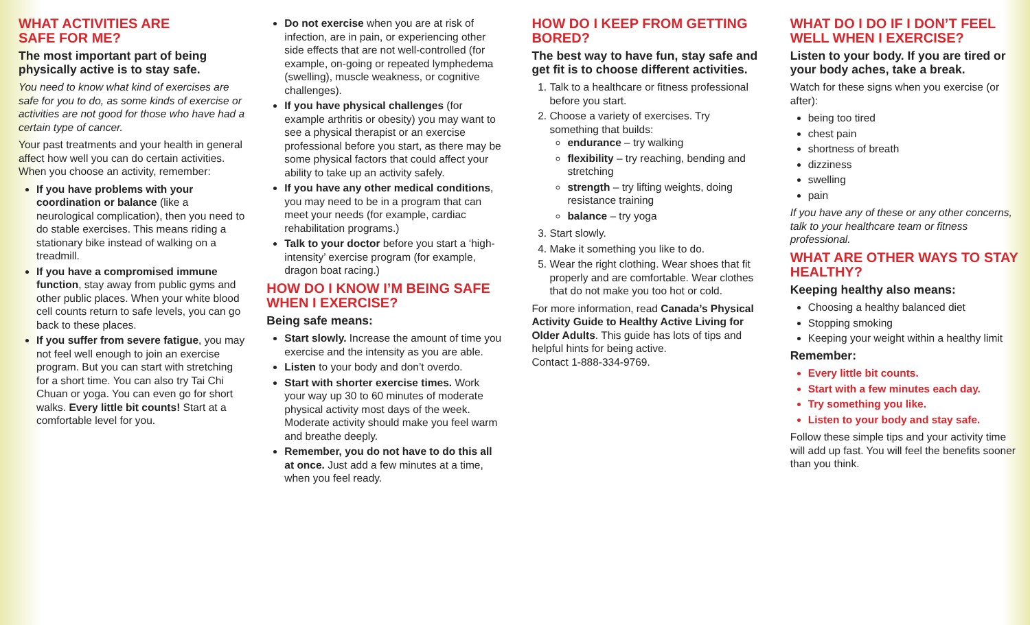WHAT ACTIVITIES ARE
SAFE FOR ME?
The most important part of being physically active is to stay safe.
You need to know what kind of exercises are safe for you to do, as some kinds of exercise or activities are not good for those who have had a certain type of cancer.
Your past treatments and your health in general affect how well you can do certain activities. When you choose an activity, remember:
If you have problems with your coordination or balance (like a neurological complication), then you need to do stable exercises. This means riding a stationary bike instead of walking on a treadmill.
If you have a compromised immune function, stay away from public gyms and other public places. When your white blood cell counts return to safe levels, you can go back to these places.
If you suffer from severe fatigue, you may not feel well enough to join an exercise program. But you can start with stretching for a short time. You can also try Tai Chi Chuan or yoga. You can even go for short walks. Every little bit counts! Start at a comfortable level for you.
Do not exercise when you are at risk of infection, are in pain, or experiencing other side effects that are not well-controlled (for example, on-going or repeated lymphedema (swelling), muscle weakness, or cognitive challenges).
If you have physical challenges (for example arthritis or obesity) you may want to see a physical therapist or an exercise professional before you start, as there may be some physical factors that could affect your ability to take up an activity safely.
If you have any other medical conditions, you may need to be in a program that can meet your needs (for example, cardiac rehabilitation programs.)
Talk to your doctor before you start a ‘high-intensity’ exercise program (for example, dragon boat racing.)
HOW DO I KNOW I’M BEING SAFE WHEN I EXERCISE?
Being safe means:
Start slowly. Increase the amount of time you exercise and the intensity as you are able.
Listen to your body and don’t overdo.
Start with shorter exercise times. Work your way up 30 to 60 minutes of moderate physical activity most days of the week. Moderate activity should make you feel warm and breathe deeply.
Remember, you do not have to do this all at once. Just add a few minutes at a time, when you feel ready.
HOW DO I KEEP FROM GETTING BORED?
The best way to have fun, stay safe and get fit is to choose different activities.
1. Talk to a healthcare or fitness professional before you start.
2. Choose a variety of exercises. Try something that builds:
endurance – try walking
flexibility – try reaching, bending and stretching
strength – try lifting weights, doing resistance training
balance – try yoga
3. Start slowly.
4. Make it something you like to do.
5. Wear the right clothing. Wear shoes that fit properly and are comfortable. Wear clothes that do not make you too hot or cold.
For more information, read Canada’s Physical Activity Guide to Healthy Active Living for Older Adults. This guide has lots of tips and helpful hints for being active.
Contact 1-888-334-9769.
WHAT DO I DO IF I DON’T FEEL WELL WHEN I EXERCISE?
Listen to your body. If you are tired or your body aches, take a break.
Watch for these signs when you exercise (or after):
being too tired
chest pain
shortness of breath
dizziness
swelling
pain
If you have any of these or any other concerns, talk to your healthcare team or fitness professional.
WHAT ARE OTHER WAYS TO STAY HEALTHY?
Keeping healthy also means:
Choosing a healthy balanced diet
Stopping smoking
Keeping your weight within a healthy limit
Remember:
Every little bit counts.
Start with a few minutes each day.
Try something you like.
Listen to your body and stay safe.
Follow these simple tips and your activity time will add up fast. You will feel the benefits sooner than you think.